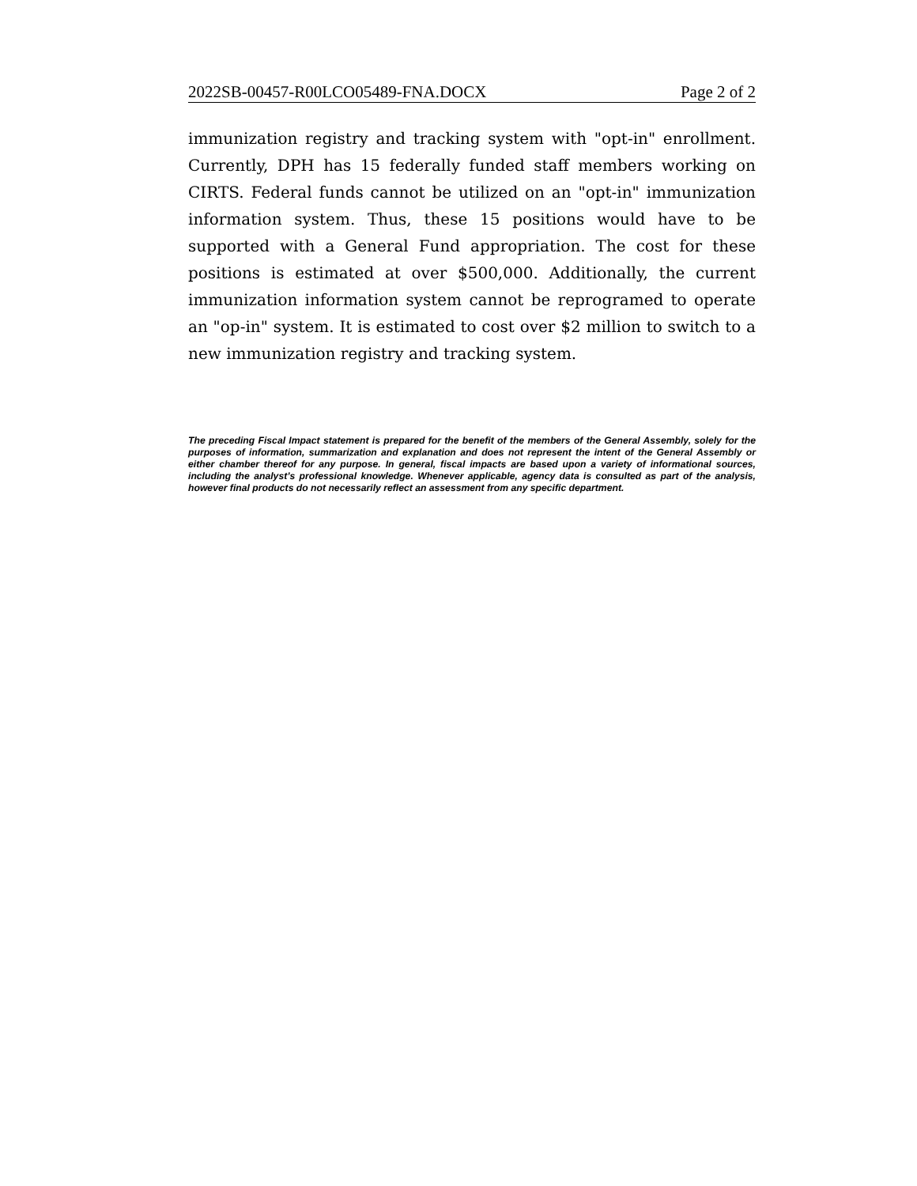2022SB-00457-R00LCO05489-FNA.DOCX Page 2 of 2
immunization registry and tracking system with "opt-in" enrollment. Currently, DPH has 15 federally funded staff members working on CIRTS. Federal funds cannot be utilized on an "opt-in" immunization information system. Thus, these 15 positions would have to be supported with a General Fund appropriation. The cost for these positions is estimated at over $500,000. Additionally, the current immunization information system cannot be reprogramed to operate an "op-in" system. It is estimated to cost over $2 million to switch to a new immunization registry and tracking system.
The preceding Fiscal Impact statement is prepared for the benefit of the members of the General Assembly, solely for the purposes of information, summarization and explanation and does not represent the intent of the General Assembly or either chamber thereof for any purpose. In general, fiscal impacts are based upon a variety of informational sources, including the analyst’s professional knowledge. Whenever applicable, agency data is consulted as part of the analysis, however final products do not necessarily reflect an assessment from any specific department.